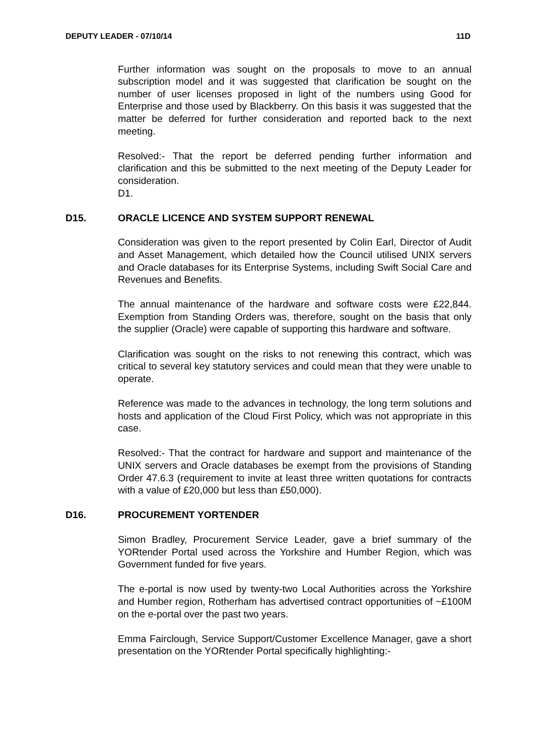DEPUTY LEADER - 07/10/14 11D
Further information was sought on the proposals to move to an annual subscription model and it was suggested that clarification be sought on the number of user licenses proposed in light of the numbers using Good for Enterprise and those used by Blackberry. On this basis it was suggested that the matter be deferred for further consideration and reported back to the next meeting.
Resolved:- That the report be deferred pending further information and clarification and this be submitted to the next meeting of the Deputy Leader for consideration.
D1.
D15. ORACLE LICENCE AND SYSTEM SUPPORT RENEWAL
Consideration was given to the report presented by Colin Earl, Director of Audit and Asset Management, which detailed how the Council utilised UNIX servers and Oracle databases for its Enterprise Systems, including Swift Social Care and Revenues and Benefits.
The annual maintenance of the hardware and software costs were £22,844. Exemption from Standing Orders was, therefore, sought on the basis that only the supplier (Oracle) were capable of supporting this hardware and software.
Clarification was sought on the risks to not renewing this contract, which was critical to several key statutory services and could mean that they were unable to operate.
Reference was made to the advances in technology, the long term solutions and hosts and application of the Cloud First Policy, which was not appropriate in this case.
Resolved:- That the contract for hardware and support and maintenance of the UNIX servers and Oracle databases be exempt from the provisions of Standing Order 47.6.3 (requirement to invite at least three written quotations for contracts with a value of £20,000 but less than £50,000).
D16. PROCUREMENT YORTENDER
Simon Bradley, Procurement Service Leader, gave a brief summary of the YORtender Portal used across the Yorkshire and Humber Region, which was Government funded for five years.
The e-portal is now used by twenty-two Local Authorities across the Yorkshire and Humber region, Rotherham has advertised contract opportunities of ~£100M on the e-portal over the past two years.
Emma Fairclough, Service Support/Customer Excellence Manager, gave a short presentation on the YORtender Portal specifically highlighting:-